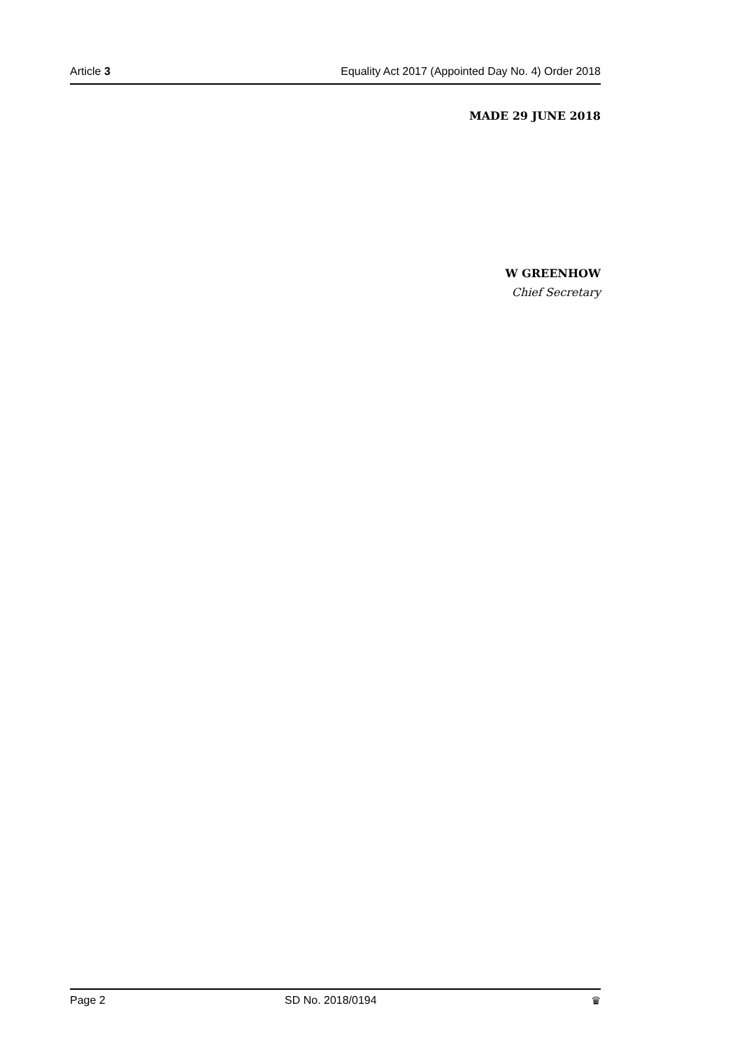Article 3 Equality Act 2017 (Appointed Day No. 4) Order 2018
MADE 29 JUNE 2018
W GREENHOW
Chief Secretary
Page 2 SD No. 2018/0194 ♛